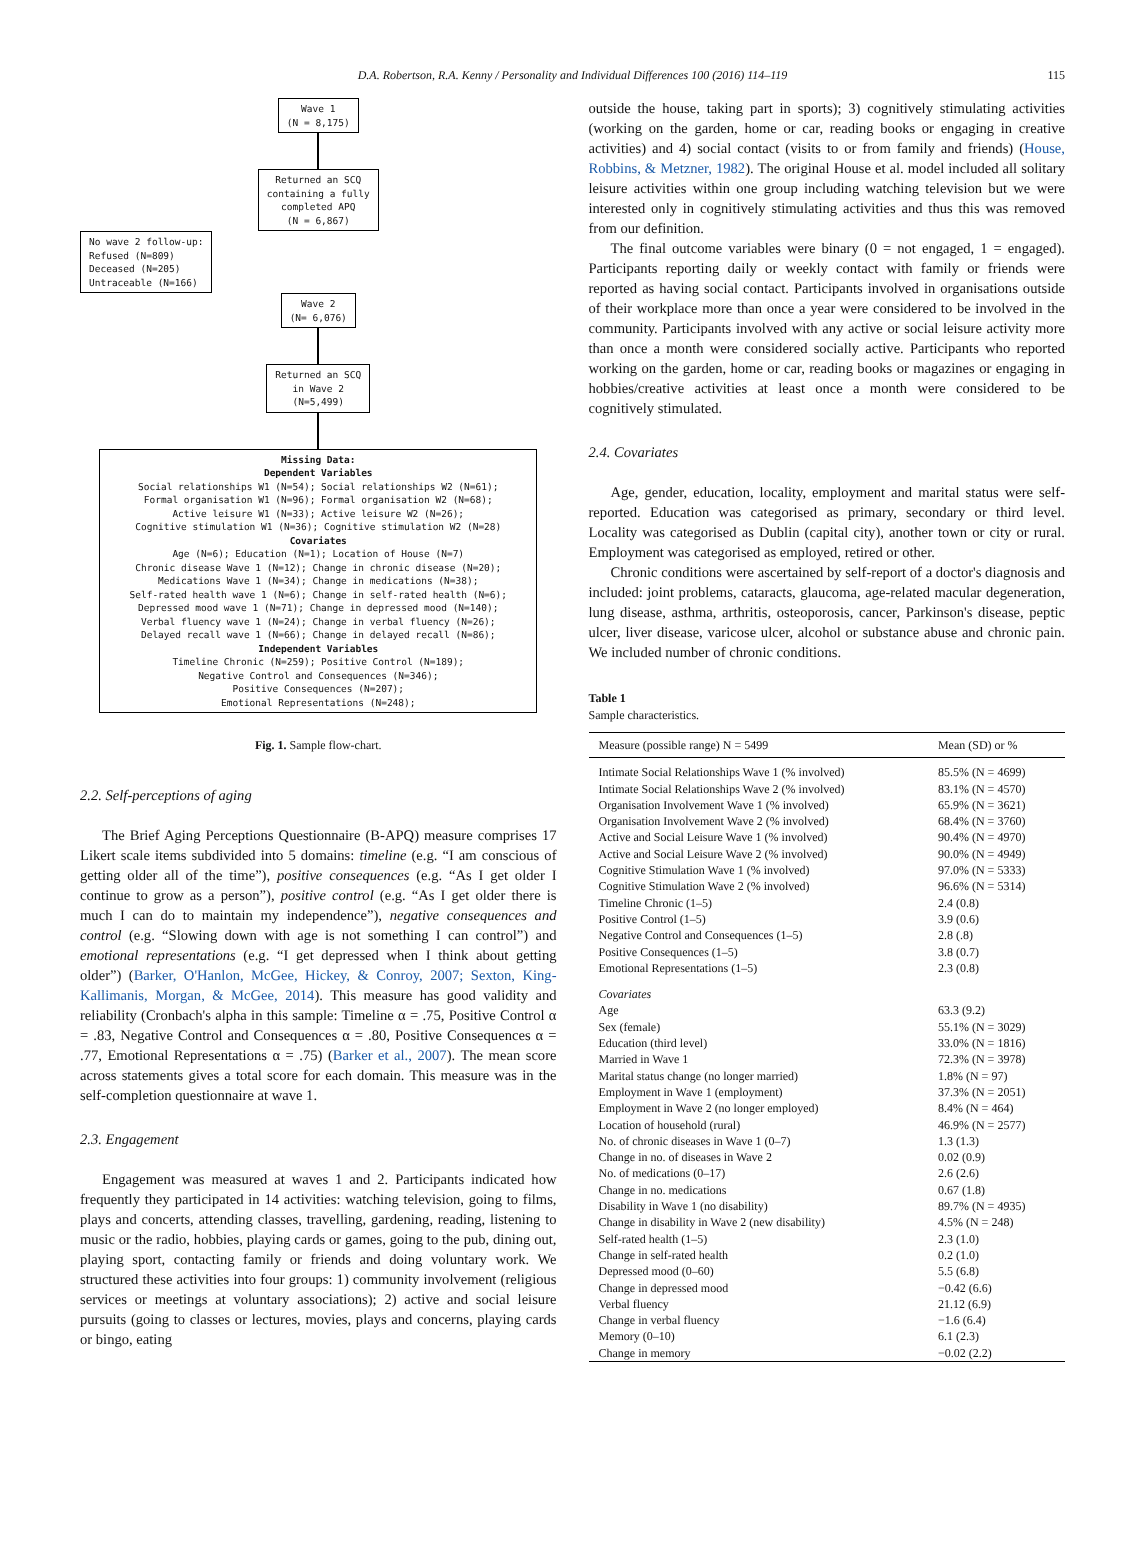D.A. Robertson, R.A. Kenny / Personality and Individual Differences 100 (2016) 114–119 115
Wave 1
(N = 8,175)
Returned an SCQ
containing a fully
completed APQ
(N = 6,867)
No wave 2 follow-up:
Refused (N=809)
Deceased (N=205)
Untraceable (N=166)
Wave 2
(N= 6,076)
Returned an SCQ
in Wave 2
(N=5,499)
Missing Data:
Dependent Variables
Social relationships W1 (N=54); Social relationships W2 (N=61);
Formal organisation W1 (N=96); Formal organisation W2 (N=68);
Active leisure W1 (N=33); Active leisure W2 (N=26);
Cognitive stimulation W1 (N=36); Cognitive stimulation W2 (N=28)
Covariates
Age (N=6); Education (N=1); Location of House (N=7)
Chronic disease Wave 1 (N=12); Change in chronic disease (N=20);
Medications Wave 1 (N=34); Change in medications (N=38);
Self-rated health wave 1 (N=6); Change in self-rated health (N=6);
Depressed mood wave 1 (N=71); Change in depressed mood (N=140);
Verbal fluency wave 1 (N=24); Change in verbal fluency (N=26);
Delayed recall wave 1 (N=66); Change in delayed recall (N=86);
Independent Variables
Timeline Chronic (N=259); Positive Control (N=189);
Negative Control and Consequences (N=346);
Positive Consequences (N=207);
Emotional Representations (N=248);
Fig. 1. Sample flow-chart.
2.2. Self-perceptions of aging
The Brief Aging Perceptions Questionnaire (B-APQ) measure comprises 17 Likert scale items subdivided into 5 domains: timeline (e.g. “I am conscious of getting older all of the time”), positive consequences (e.g. “As I get older I continue to grow as a person”), positive control (e.g. “As I get older there is much I can do to maintain my independence”), negative consequences and control (e.g. “Slowing down with age is not something I can control”) and emotional representations (e.g. “I get depressed when I think about getting older”) (Barker, O'Hanlon, McGee, Hickey, & Conroy, 2007; Sexton, King-Kallimanis, Morgan, & McGee, 2014). This measure has good validity and reliability (Cronbach's alpha in this sample: Timeline α = .75, Positive Control α = .83, Negative Control and Consequences α = .80, Positive Consequences α = .77, Emotional Representations α = .75) (Barker et al., 2007). The mean score across statements gives a total score for each domain. This measure was in the self-completion questionnaire at wave 1.
2.3. Engagement
Engagement was measured at waves 1 and 2. Participants indicated how frequently they participated in 14 activities: watching television, going to films, plays and concerts, attending classes, travelling, gardening, reading, listening to music or the radio, hobbies, playing cards or games, going to the pub, dining out, playing sport, contacting family or friends and doing voluntary work. We structured these activities into four groups: 1) community involvement (religious services or meetings at voluntary associations); 2) active and social leisure pursuits (going to classes or lectures, movies, plays and concerns, playing cards or bingo, eating
outside the house, taking part in sports); 3) cognitively stimulating activities (working on the garden, home or car, reading books or engaging in creative activities) and 4) social contact (visits to or from family and friends) (House, Robbins, & Metzner, 1982). The original House et al. model included all solitary leisure activities within one group including watching television but we were interested only in cognitively stimulating activities and thus this was removed from our definition.
The final outcome variables were binary (0 = not engaged, 1 = engaged). Participants reporting daily or weekly contact with family or friends were reported as having social contact. Participants involved in organisations outside of their workplace more than once a year were considered to be involved in the community. Participants involved with any active or social leisure activity more than once a month were considered socially active. Participants who reported working on the garden, home or car, reading books or magazines or engaging in hobbies/creative activities at least once a month were considered to be cognitively stimulated.
2.4. Covariates
Age, gender, education, locality, employment and marital status were self-reported. Education was categorised as primary, secondary or third level. Locality was categorised as Dublin (capital city), another town or city or rural. Employment was categorised as employed, retired or other.
Chronic conditions were ascertained by self-report of a doctor's diagnosis and included: joint problems, cataracts, glaucoma, age-related macular degeneration, lung disease, asthma, arthritis, osteoporosis, cancer, Parkinson's disease, peptic ulcer, liver disease, varicose ulcer, alcohol or substance abuse and chronic pain. We included number of chronic conditions.
Table 1
Sample characteristics.
| Measure (possible range) N = 5499 | Mean (SD) or % |
| --- | --- |
| Intimate Social Relationships Wave 1 (% involved) | 85.5% (N = 4699) |
| Intimate Social Relationships Wave 2 (% involved) | 83.1% (N = 4570) |
| Organisation Involvement Wave 1 (% involved) | 65.9% (N = 3621) |
| Organisation Involvement Wave 2 (% involved) | 68.4% (N = 3760) |
| Active and Social Leisure Wave 1 (% involved) | 90.4% (N = 4970) |
| Active and Social Leisure Wave 2 (% involved) | 90.0% (N = 4949) |
| Cognitive Stimulation Wave 1 (% involved) | 97.0% (N = 5333) |
| Cognitive Stimulation Wave 2 (% involved) | 96.6% (N = 5314) |
| Timeline Chronic (1–5) | 2.4 (0.8) |
| Positive Control (1–5) | 3.9 (0.6) |
| Negative Control and Consequences (1–5) | 2.8 (.8) |
| Positive Consequences (1–5) | 3.8 (0.7) |
| Emotional Representations (1–5) | 2.3 (0.8) |
| Covariates | |
| Age | 63.3 (9.2) |
| Sex (female) | 55.1% (N = 3029) |
| Education (third level) | 33.0% (N = 1816) |
| Married in Wave 1 | 72.3% (N = 3978) |
| Marital status change (no longer married) | 1.8% (N = 97) |
| Employment in Wave 1 (employment) | 37.3% (N = 2051) |
| Employment in Wave 2 (no longer employed) | 8.4% (N = 464) |
| Location of household (rural) | 46.9% (N = 2577) |
| No. of chronic diseases in Wave 1 (0–7) | 1.3 (1.3) |
| Change in no. of diseases in Wave 2 | 0.02 (0.9) |
| No. of medications (0–17) | 2.6 (2.6) |
| Change in no. medications | 0.67 (1.8) |
| Disability in Wave 1 (no disability) | 89.7% (N = 4935) |
| Change in disability in Wave 2 (new disability) | 4.5% (N = 248) |
| Self-rated health (1–5) | 2.3 (1.0) |
| Change in self-rated health | 0.2 (1.0) |
| Depressed mood (0–60) | 5.5 (6.8) |
| Change in depressed mood | −0.42 (6.6) |
| Verbal fluency | 21.12 (6.9) |
| Change in verbal fluency | −1.6 (6.4) |
| Memory (0–10) | 6.1 (2.3) |
| Change in memory | −0.02 (2.2) |